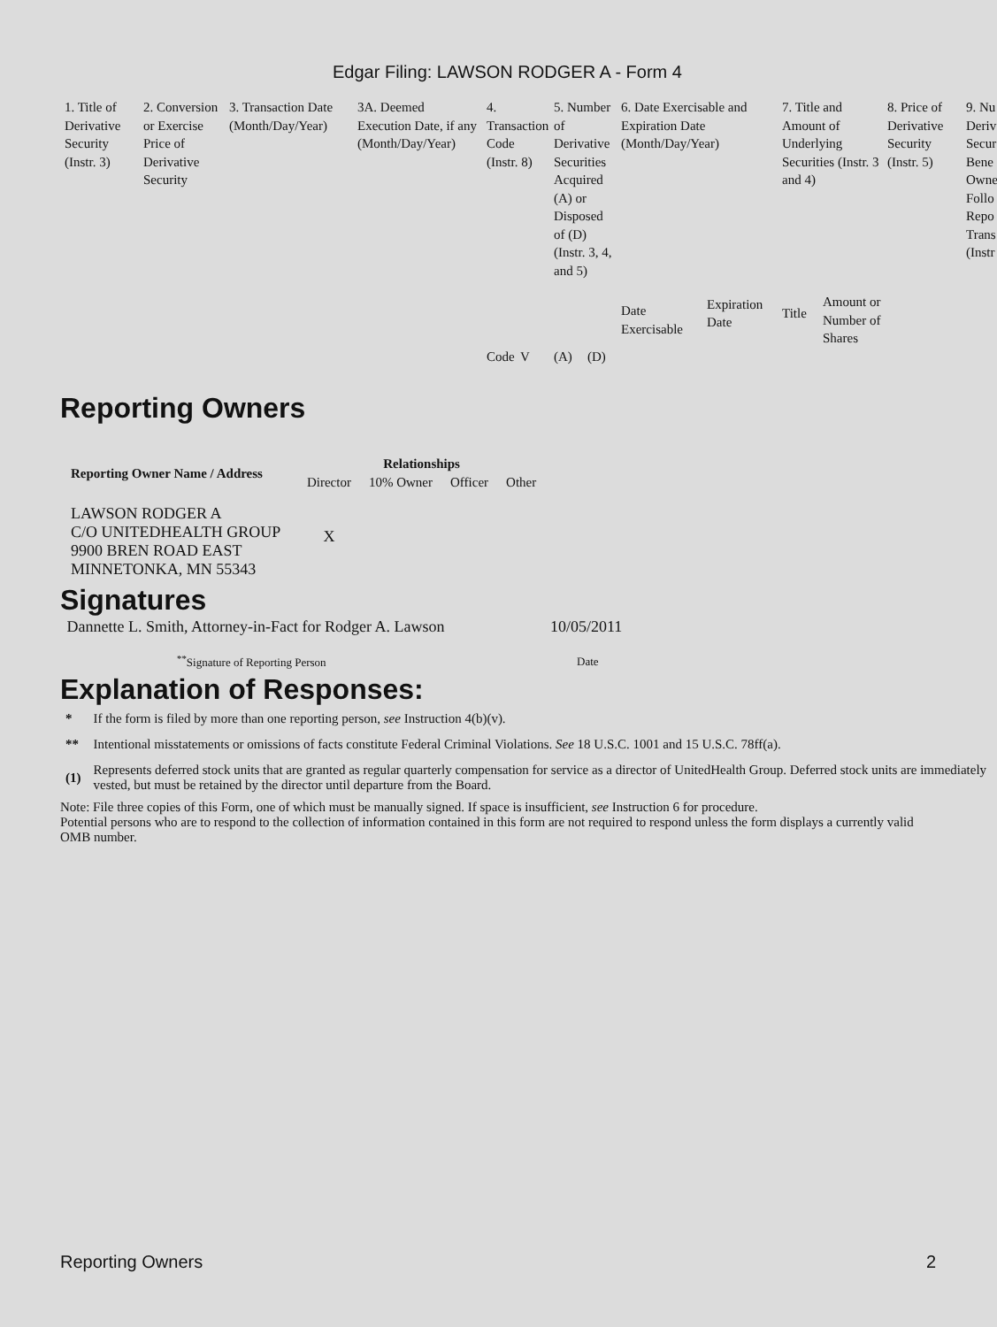Edgar Filing: LAWSON RODGER A - Form 4
| 1. Title of Derivative Security (Instr. 3) | 2. Conversion or Exercise Price of Derivative Security | 3. Transaction Date (Month/Day/Year) | 3A. Deemed Execution Date, if any (Month/Day/Year) | 4. Transaction Code (Instr. 8) | | 5. Number of Derivative Securities Acquired (A) or Disposed of (D) (Instr. 3, 4, and 5) | | 6. Date Exercisable and Expiration Date (Month/Day/Year) | | 7. Title and Amount of Underlying Securities (Instr. 3 and 4) | | 8. Price of Derivative Security (Instr. 5) | 9. Nu Deriv Secur Bene Owne Follo Repo Trans (Instr |
| | | | | | | | | Date Exercisable | Expiration Date | Title | Amount or Number of Shares | | |
| | | | | Code | V | (A) | (D) | | | | | | |
Reporting Owners
| Reporting Owner Name / Address | Relationships | | | |
| --- | --- | --- | --- | --- |
| | Director | 10% Owner | Officer | Other |
| LAWSON RODGER A C/O UNITEDHEALTH GROUP 9900 BREN ROAD EAST MINNETONKA, MN 55343 | X | | | |
Signatures
| Dannette L. Smith, Attorney-in-Fact for Rodger A. Lawson | 10/05/2011 |
| <sup>**</sup> Signature of Reporting Person | Date |
Explanation of Responses:
| * | If the form is filed by more than one reporting person, see Instruction 4(b)(v). |
| ** | Intentional misstatements or omissions of facts constitute Federal Criminal Violations. See 18 U.S.C. 1001 and 15 U.S.C. 78ff(a). |
| (1) | Represents deferred stock units that are granted as regular quarterly compensation for service as a director of UnitedHealth Group. Deferred stock units are immediately vested, but must be retained by the director until departure from the Board. |
Note: File three copies of this Form, one of which must be manually signed. If space is insufficient, see Instruction 6 for procedure.
Potential persons who are to respond to the collection of information contained in this form are not required to respond unless the form displays a currently valid OMB number.
Reporting Owners 2